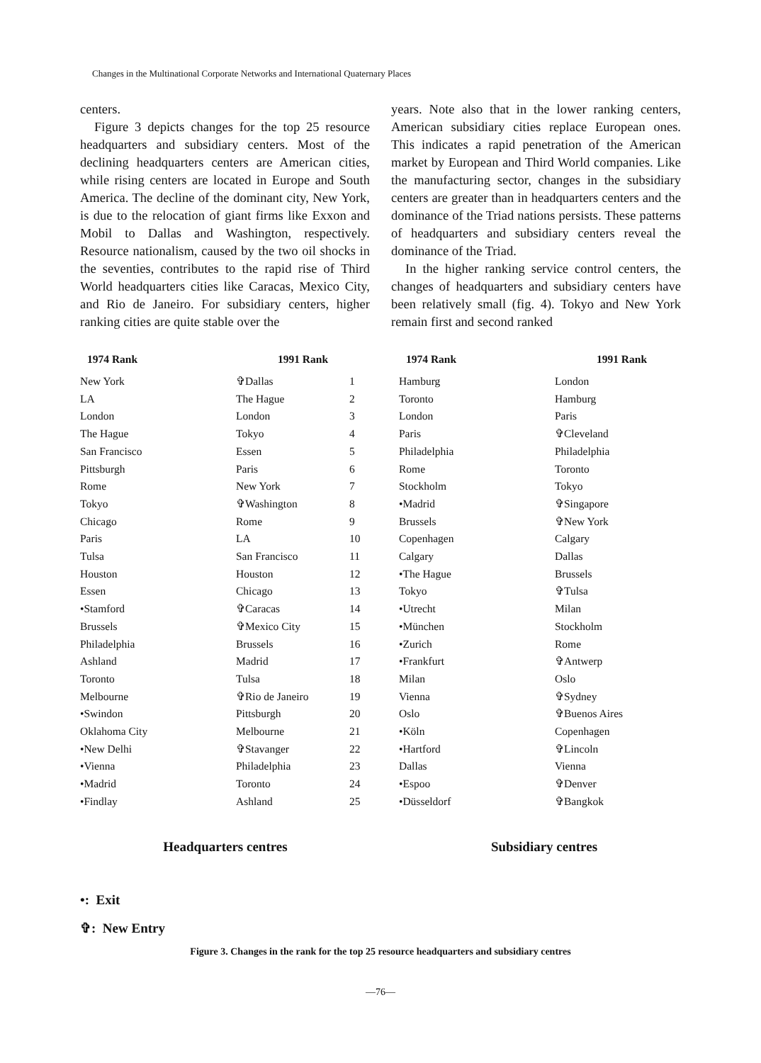Changes in the Multinational Corporate Networks and International Quaternary Places
centers.
Figure 3 depicts changes for the top 25 resource headquarters and subsidiary centers. Most of the declining headquarters centers are American cities, while rising centers are located in Europe and South America. The decline of the dominant city, New York, is due to the relocation of giant firms like Exxon and Mobil to Dallas and Washington, respectively. Resource nationalism, caused by the two oil shocks in the seventies, contributes to the rapid rise of Third World headquarters cities like Caracas, Mexico City, and Rio de Janeiro. For subsidiary centers, higher ranking cities are quite stable over the
years. Note also that in the lower ranking centers, American subsidiary cities replace European ones. This indicates a rapid penetration of the American market by European and Third World companies. Like the manufacturing sector, changes in the subsidiary centers are greater than in headquarters centers and the dominance of the Triad nations persists. These patterns of headquarters and subsidiary centers reveal the dominance of the Triad.
In the higher ranking service control centers, the changes of headquarters and subsidiary centers have been relatively small (fig. 4). Tokyo and New York remain first and second ranked
1974 Rank 1991 Rank
New York ✞Dallas 1 LA The Hague 2 London London 3 The Hague Tokyo 4 San Francisco Essen 5 Pittsburgh Paris 6 Rome New York 7 Tokyo ✞Washington 8 Chicago Rome 9 Paris LA 10 Tulsa San Francisco 11 Houston Houston 12 Essen Chicago 13 •Stamford ✞Caracas 14 Brussels ✞Mexico City 15 Philadelphia Brussels 16 Ashland Madrid 17 Toronto Tulsa 18 Melbourne ✞Rio de Janeiro 19 •Swindon Pittsburgh 20 Oklahoma City Melbourne 21 •New Delhi ✞Stavanger 22 •Vienna Philadelphia 23 •Madrid Toronto 24 •Findlay Ashland 25
Headquarters centres
1974 Rank 1991 Rank
Hamburg London Toronto Hamburg London Paris Paris ✞Cleveland Philadelphia Philadelphia Rome Toronto Stockholm Tokyo •Madrid ✞Singapore Brussels ✞New York Copenhagen Calgary Calgary Dallas •The Hague Brussels Tokyo ✞Tulsa •Utrecht Milan •München Stockholm •Zurich Rome •Frankfurt ✞Antwerp Milan Oslo Vienna ✞Sydney Oslo ✞Buenos Aires •Köln Copenhagen •Hartford ✞Lincoln Dallas Vienna •Espoo ✞Denver •Düsseldorf ✞Bangkok
Subsidiary centres
•: Exit
✞: New Entry
Figure 3. Changes in the rank for the top 25 resource headquarters and subsidiary centres
—76—